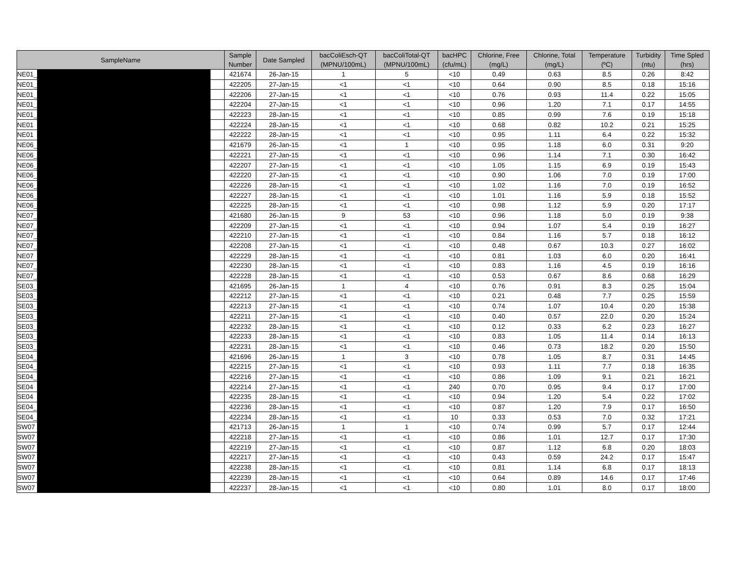| SampleName | | | Sample Number | Date Sampled | bacColiEsch-QT (MPNU/100mL) | bacColiTotal-QT (MPNU/100mL) | bacHPC (cfu/mL) | Chlorine, Free (mg/L) | Chlorine, Total (mg/L) | Temperature (ºC) | Turbidity (ntu) | Time Spled (hrs) |
| --- | --- | --- | --- | --- | --- | --- | --- | --- | --- | --- | --- | --- |
| NE01_ | | | 421674 | 26-Jan-15 | 1 | 5 | <10 | 0.49 | 0.63 | 8.5 | 0.26 | 8:42 |
| NE01_ | | | 422205 | 27-Jan-15 | <1 | <1 | <10 | 0.64 | 0.90 | 8.5 | 0.18 | 15:16 |
| NE01_ | | | 422206 | 27-Jan-15 | <1 | <1 | <10 | 0.76 | 0.93 | 11.4 | 0.22 | 15:05 |
| NE01_ | | | 422204 | 27-Jan-15 | <1 | <1 | <10 | 0.96 | 1.20 | 7.1 | 0.17 | 14:55 |
| NE01_ | | | 422223 | 28-Jan-15 | <1 | <1 | <10 | 0.85 | 0.99 | 7.6 | 0.19 | 15:18 |
| NE01 | | | 422224 | 28-Jan-15 | <1 | <1 | <10 | 0.68 | 0.82 | 10.2 | 0.21 | 15:25 |
| NE01 | | | 422222 | 28-Jan-15 | <1 | <1 | <10 | 0.95 | 1.11 | 6.4 | 0.22 | 15:32 |
| NE06_ | | | 421679 | 26-Jan-15 | <1 | 1 | <10 | 0.95 | 1.18 | 6.0 | 0.31 | 9:20 |
| NE06_ | | | 422221 | 27-Jan-15 | <1 | <1 | <10 | 0.96 | 1.14 | 7.1 | 0.30 | 16:42 |
| NE06_ | | | 422207 | 27-Jan-15 | <1 | <1 | <10 | 1.05 | 1.15 | 6.9 | 0.19 | 15:43 |
| NE06_ | | | 422220 | 27-Jan-15 | <1 | <1 | <10 | 0.90 | 1.06 | 7.0 | 0.19 | 17:00 |
| NE06_ | | | 422226 | 28-Jan-15 | <1 | <1 | <10 | 1.02 | 1.16 | 7.0 | 0.19 | 16:52 |
| NE06_ | | | 422227 | 28-Jan-15 | <1 | <1 | <10 | 1.01 | 1.16 | 5.9 | 0.18 | 15:52 |
| NE06_ | | | 422225 | 28-Jan-15 | <1 | <1 | <10 | 0.98 | 1.12 | 5.9 | 0.20 | 17:17 |
| NE07_ | | | 421680 | 26-Jan-15 | 9 | 53 | <10 | 0.96 | 1.18 | 5.0 | 0.19 | 9:38 |
| NE07_ | | | 422209 | 27-Jan-15 | <1 | <1 | <10 | 0.94 | 1.07 | 5.4 | 0.19 | 16:27 |
| NE07_ | | | 422210 | 27-Jan-15 | <1 | <1 | <10 | 0.84 | 1.16 | 5.7 | 0.18 | 16:12 |
| NE07_ | | | 422208 | 27-Jan-15 | <1 | <1 | <10 | 0.48 | 0.67 | 10.3 | 0.27 | 16:02 |
| NE07 | | | 422229 | 28-Jan-15 | <1 | <1 | <10 | 0.81 | 1.03 | 6.0 | 0.20 | 16:41 |
| NE07_ | | | 422230 | 28-Jan-15 | <1 | <1 | <10 | 0.83 | 1.16 | 4.5 | 0.19 | 16:16 |
| NE07_ | | | 422228 | 28-Jan-15 | <1 | <1 | <10 | 0.53 | 0.67 | 8.6 | 0.68 | 16:29 |
| SE03_ | | | 421695 | 26-Jan-15 | 1 | 4 | <10 | 0.76 | 0.91 | 8.3 | 0.25 | 15:04 |
| SE03_ | | | 422212 | 27-Jan-15 | <1 | <1 | <10 | 0.21 | 0.48 | 7.7 | 0.25 | 15:59 |
| SE03_ | | | 422213 | 27-Jan-15 | <1 | <1 | <10 | 0.74 | 1.07 | 10.4 | 0.20 | 15:38 |
| SE03_ | | | 422211 | 27-Jan-15 | <1 | <1 | <10 | 0.40 | 0.57 | 22.0 | 0.20 | 15:24 |
| SE03_ | | | 422232 | 28-Jan-15 | <1 | <1 | <10 | 0.12 | 0.33 | 6.2 | 0.23 | 16:27 |
| SE03_ | | | 422233 | 28-Jan-15 | <1 | <1 | <10 | 0.83 | 1.05 | 11.4 | 0.14 | 16:13 |
| SE03_ | | | 422231 | 28-Jan-15 | <1 | <1 | <10 | 0.46 | 0.73 | 18.2 | 0.20 | 15:50 |
| SE04_ | | | 421696 | 26-Jan-15 | 1 | 3 | <10 | 0.78 | 1.05 | 8.7 | 0.31 | 14:45 |
| SE04_ | | | 422215 | 27-Jan-15 | <1 | <1 | <10 | 0.93 | 1.11 | 7.7 | 0.18 | 16:35 |
| SE04_ | | | 422216 | 27-Jan-15 | <1 | <1 | <10 | 0.86 | 1.09 | 9.1 | 0.21 | 16:21 |
| SE04 | | | 422214 | 27-Jan-15 | <1 | <1 | 240 | 0.70 | 0.95 | 9.4 | 0.17 | 17:00 |
| SE04 | | | 422235 | 28-Jan-15 | <1 | <1 | <10 | 0.94 | 1.20 | 5.4 | 0.22 | 17:02 |
| SE04_ | | | 422236 | 28-Jan-15 | <1 | <1 | <10 | 0.87 | 1.20 | 7.9 | 0.17 | 16:50 |
| SE04_ | | | 422234 | 28-Jan-15 | <1 | <1 | 10 | 0.33 | 0.53 | 7.0 | 0.32 | 17:21 |
| SW07 | | | 421713 | 26-Jan-15 | 1 | 1 | <10 | 0.74 | 0.99 | 5.7 | 0.17 | 12:44 |
| SW07 | | | 422218 | 27-Jan-15 | <1 | <1 | <10 | 0.86 | 1.01 | 12.7 | 0.17 | 17:30 |
| SW07 | | | 422219 | 27-Jan-15 | <1 | <1 | <10 | 0.87 | 1.12 | 6.8 | 0.20 | 18:03 |
| SW07 | | | 422217 | 27-Jan-15 | <1 | <1 | <10 | 0.43 | 0.59 | 24.2 | 0.17 | 15:47 |
| SW07 | | | 422238 | 28-Jan-15 | <1 | <1 | <10 | 0.81 | 1.14 | 6.8 | 0.17 | 18:13 |
| SW07 | | | 422239 | 28-Jan-15 | <1 | <1 | <10 | 0.64 | 0.89 | 14.6 | 0.17 | 17:46 |
| SW07 | | | 422237 | 28-Jan-15 | <1 | <1 | <10 | 0.80 | 1.01 | 8.0 | 0.17 | 18:00 |